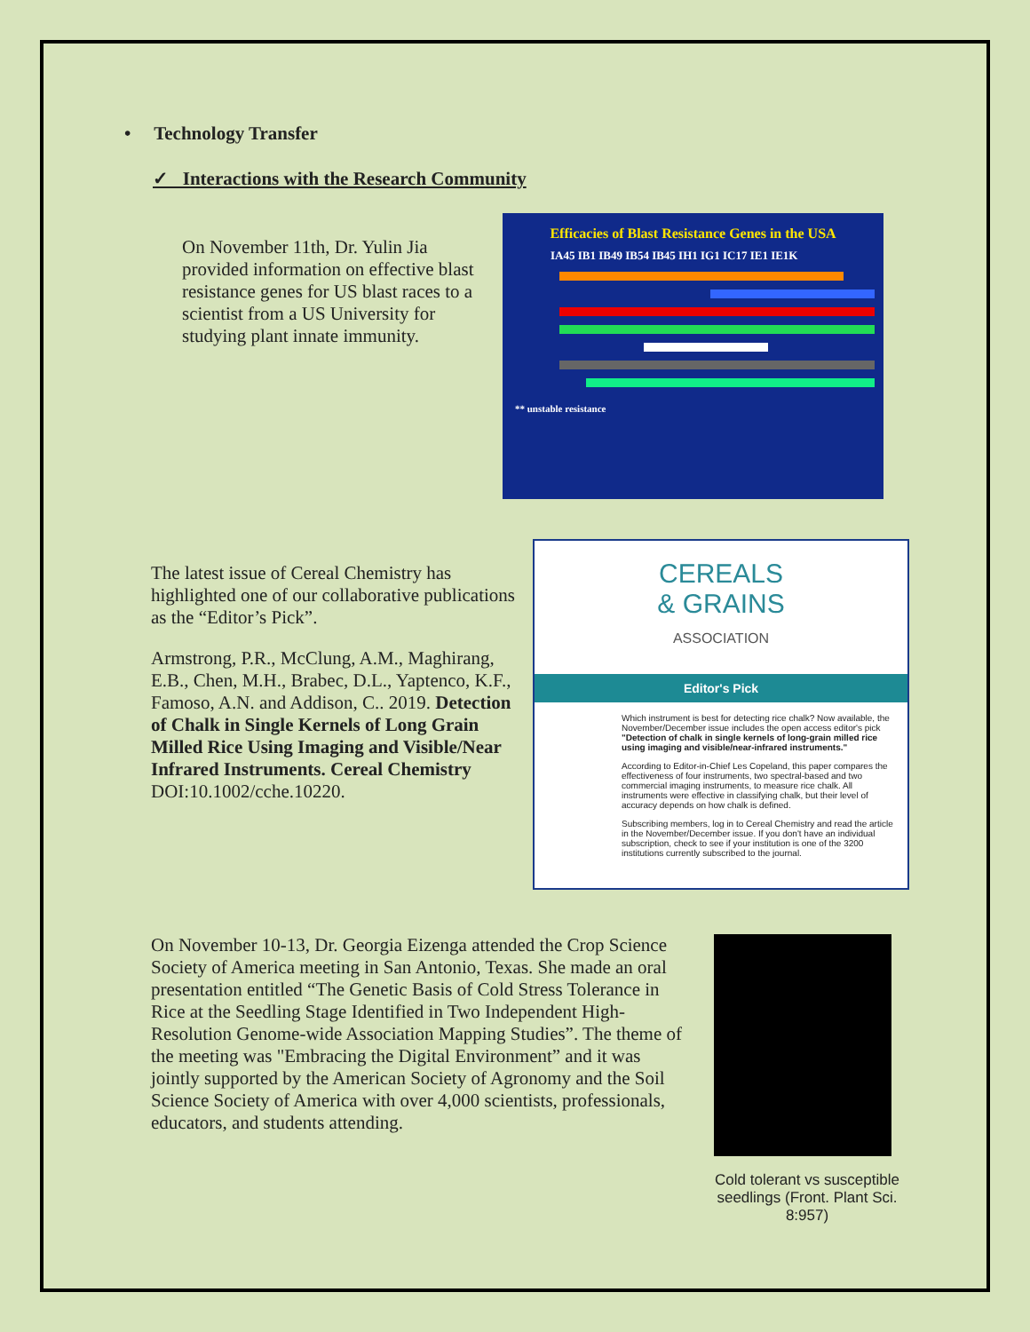• Technology Transfer
✓ Interactions with the Research Community
On November 11th, Dr. Yulin Jia provided information on effective blast resistance genes for US blast races to a scientist from a US University for studying plant innate immunity.
Efficacies of Blast Resistance Genes in the USA
IA45 IB1 IB49 IB54 IB45 IH1 IG1 IC17 IE1 IE1K
** unstable resistance
The latest issue of Cereal Chemistry has highlighted one of our collaborative publications as the “Editor’s Pick”.
Armstrong, P.R., McClung, A.M., Maghirang, E.B., Chen, M.H., Brabec, D.L., Yaptenco, K.F., Famoso, A.N. and Addison, C.. 2019. Detection of Chalk in Single Kernels of Long Grain Milled Rice Using Imaging and Visible/Near Infrared Instruments. Cereal Chemistry DOI:10.1002/cche.10220.
CEREALS
& GRAINS
ASSOCIATION
Editor's Pick
Which instrument is best for detecting rice chalk? Now available, the November/December issue includes the open access editor's pick "Detection of chalk in single kernels of long-grain milled rice using imaging and visible/near-infrared instruments."
According to Editor-in-Chief Les Copeland, this paper compares the effectiveness of four instruments, two spectral-based and two commercial imaging instruments, to measure rice chalk. All instruments were effective in classifying chalk, but their level of accuracy depends on how chalk is defined.
Subscribing members, log in to Cereal Chemistry and read the article in the November/December issue. If you don't have an individual subscription, check to see if your institution is one of the 3200 institutions currently subscribed to the journal.
On November 10-13, Dr. Georgia Eizenga attended the Crop Science Society of America meeting in San Antonio, Texas. She made an oral presentation entitled “The Genetic Basis of Cold Stress Tolerance in Rice at the Seedling Stage Identified in Two Independent High-Resolution Genome-wide Association Mapping Studies”. The theme of the meeting was "Embracing the Digital Environment” and it was jointly supported by the American Society of Agronomy and the Soil Science Society of America with over 4,000 scientists, professionals, educators, and students attending.
Cold tolerant vs susceptible seedlings (Front. Plant Sci. 8:957)